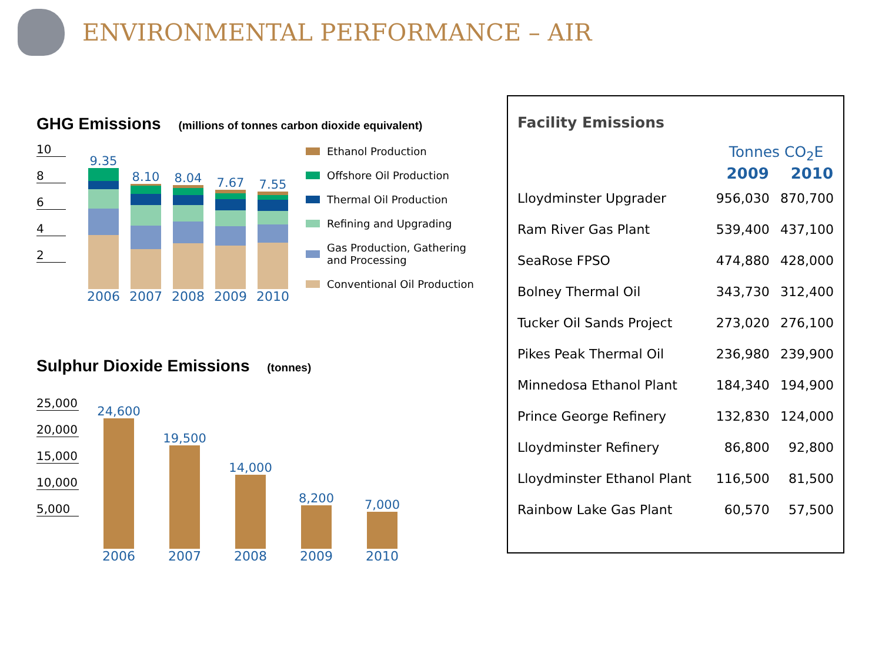ENVIRONMENTAL PERFORMANCE – AIR
GHG Emissions (millions of tonnes carbon dioxide equivalent)
10
8
6
4
2
9.35
2006
8.10
2007
8.04
2008
7.67
2009
7.55
2010
Ethanol Production
Offshore Oil Production
Thermal Oil Production
Refining and Upgrading
Gas Production, Gathering
and Processing
Conventional Oil Production
Sulphur Dioxide Emissions (tonnes)
25,000
20,000
15,000
10,000
5,000
24,600
2006
19,500
2007
14,000
2008
8,200
2009
7,000
2010
Facility Emissions
| | Tonnes CO<sub>2</sub>E | |
| --- | --- | --- |
| | 2009 | 2010 |
| Lloydminster Upgrader | 956,030 | 870,700 |
| Ram River Gas Plant | 539,400 | 437,100 |
| SeaRose FPSO | 474,880 | 428,000 |
| Bolney Thermal Oil | 343,730 | 312,400 |
| Tucker Oil Sands Project | 273,020 | 276,100 |
| Pikes Peak Thermal Oil | 236,980 | 239,900 |
| Minnedosa Ethanol Plant | 184,340 | 194,900 |
| Prince George Refinery | 132,830 | 124,000 |
| Lloydminster Refinery | 86,800 | 92,800 |
| Lloydminster Ethanol Plant | 116,500 | 81,500 |
| Rainbow Lake Gas Plant | 60,570 | 57,500 |